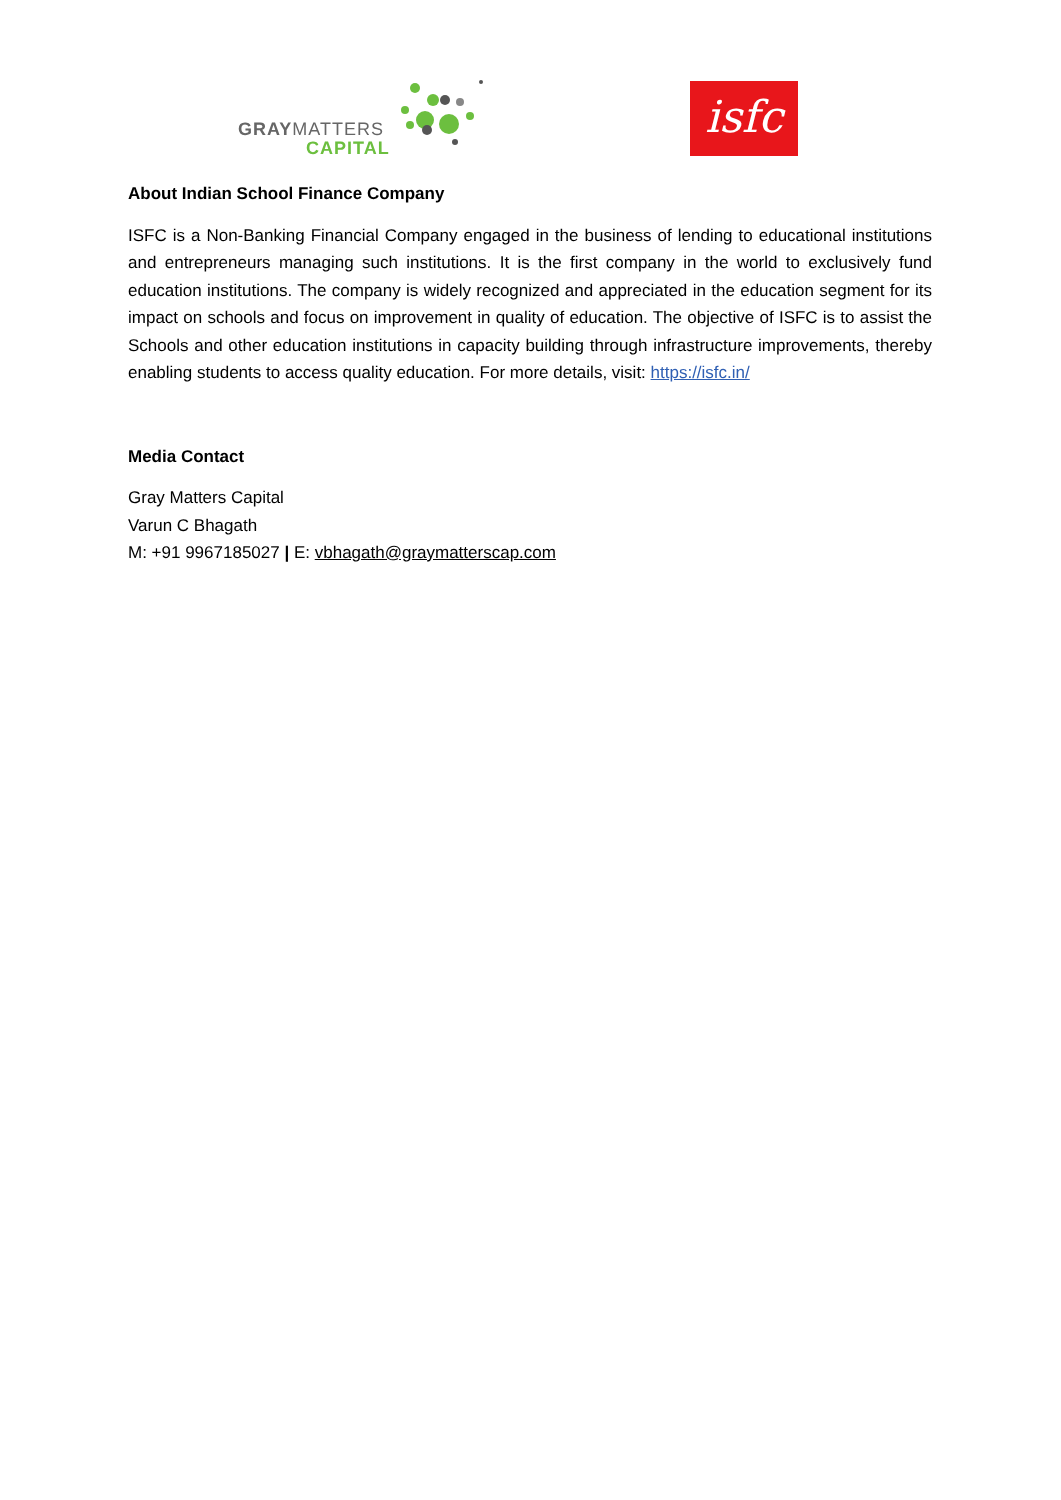GRAYMATTERS
CAPITAL
isfc
About Indian School Finance Company
ISFC is a Non-Banking Financial Company engaged in the business of lending to educational institutions and entrepreneurs managing such institutions. It is the first company in the world to exclusively fund education institutions. The company is widely recognized and appreciated in the education segment for its impact on schools and focus on improvement in quality of education. The objective of ISFC is to assist the Schools and other education institutions in capacity building through infrastructure improvements, thereby enabling students to access quality education. For more details, visit: https://isfc.in/
Media Contact
Gray Matters Capital
Varun C Bhagath
M: +91 9967185027 | E: vbhagath@graymatterscap.com